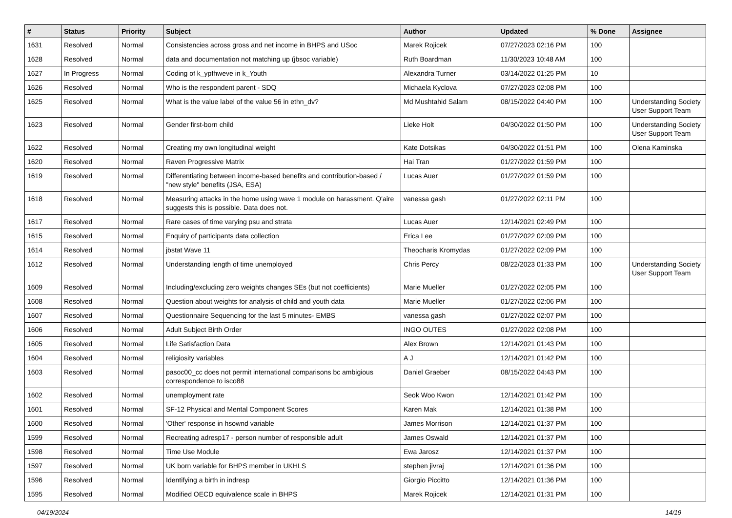| # | Status | Priority | Subject | Author | Updated | % Done | Assignee |
| --- | --- | --- | --- | --- | --- | --- | --- |
| 1631 | Resolved | Normal | Consistencies across gross and net income in BHPS and USoc | Marek Rojicek | 07/27/2023 02:16 PM | 100 | |
| 1628 | Resolved | Normal | data and documentation not matching up (jbsoc variable) | Ruth Boardman | 11/30/2023 10:48 AM | 100 | |
| 1627 | In Progress | Normal | Coding of k_ypfhweve in k_Youth | Alexandra Turner | 03/14/2022 01:25 PM | 10 | |
| 1626 | Resolved | Normal | Who is the respondent parent - SDQ | Michaela Kyclova | 07/27/2023 02:08 PM | 100 | |
| 1625 | Resolved | Normal | What is the value label of the value 56 in ethn_dv? | Md Mushtahid Salam | 08/15/2022 04:40 PM | 100 | Understanding Society User Support Team |
| 1623 | Resolved | Normal | Gender first-born child | Lieke Holt | 04/30/2022 01:50 PM | 100 | Understanding Society User Support Team |
| 1622 | Resolved | Normal | Creating my own longitudinal weight | Kate Dotsikas | 04/30/2022 01:51 PM | 100 | Olena Kaminska |
| 1620 | Resolved | Normal | Raven Progressive Matrix | Hai Tran | 01/27/2022 01:59 PM | 100 | |
| 1619 | Resolved | Normal | Differentiating between income-based benefits and contribution-based / "new style" benefits (JSA, ESA) | Lucas Auer | 01/27/2022 01:59 PM | 100 | |
| 1618 | Resolved | Normal | Measuring attacks in the home using wave 1 module on harassment. Q'aire suggests this is possible. Data does not. | vanessa gash | 01/27/2022 02:11 PM | 100 | |
| 1617 | Resolved | Normal | Rare cases of time varying psu and strata | Lucas Auer | 12/14/2021 02:49 PM | 100 | |
| 1615 | Resolved | Normal | Enquiry of participants data collection | Erica Lee | 01/27/2022 02:09 PM | 100 | |
| 1614 | Resolved | Normal | jbstat Wave 11 | Theocharis Kromydas | 01/27/2022 02:09 PM | 100 | |
| 1612 | Resolved | Normal | Understanding length of time unemployed | Chris Percy | 08/22/2023 01:33 PM | 100 | Understanding Society User Support Team |
| 1609 | Resolved | Normal | Including/excluding zero weights changes SEs (but not coefficients) | Marie Mueller | 01/27/2022 02:05 PM | 100 | |
| 1608 | Resolved | Normal | Question about weights for analysis of child and youth data | Marie Mueller | 01/27/2022 02:06 PM | 100 | |
| 1607 | Resolved | Normal | Questionnaire Sequencing for the last 5 minutes- EMBS | vanessa gash | 01/27/2022 02:07 PM | 100 | |
| 1606 | Resolved | Normal | Adult Subject Birth Order | INGO OUTES | 01/27/2022 02:08 PM | 100 | |
| 1605 | Resolved | Normal | Life Satisfaction Data | Alex Brown | 12/14/2021 01:43 PM | 100 | |
| 1604 | Resolved | Normal | religiosity variables | A J | 12/14/2021 01:42 PM | 100 | |
| 1603 | Resolved | Normal | pasoc00_cc does not permit international comparisons bc ambigious correspondence to isco88 | Daniel Graeber | 08/15/2022 04:43 PM | 100 | |
| 1602 | Resolved | Normal | unemployment rate | Seok Woo Kwon | 12/14/2021 01:42 PM | 100 | |
| 1601 | Resolved | Normal | SF-12 Physical and Mental Component Scores | Karen Mak | 12/14/2021 01:38 PM | 100 | |
| 1600 | Resolved | Normal | 'Other' response in hsownd variable | James Morrison | 12/14/2021 01:37 PM | 100 | |
| 1599 | Resolved | Normal | Recreating adresp17 - person number of responsible adult | James Oswald | 12/14/2021 01:37 PM | 100 | |
| 1598 | Resolved | Normal | Time Use Module | Ewa Jarosz | 12/14/2021 01:37 PM | 100 | |
| 1597 | Resolved | Normal | UK born variable for BHPS member in UKHLS | stephen jivraj | 12/14/2021 01:36 PM | 100 | |
| 1596 | Resolved | Normal | Identifying a birth in indresp | Giorgio Piccitto | 12/14/2021 01:36 PM | 100 | |
| 1595 | Resolved | Normal | Modified OECD equivalence scale in BHPS | Marek Rojicek | 12/14/2021 01:31 PM | 100 | |
04/19/2024 14/19